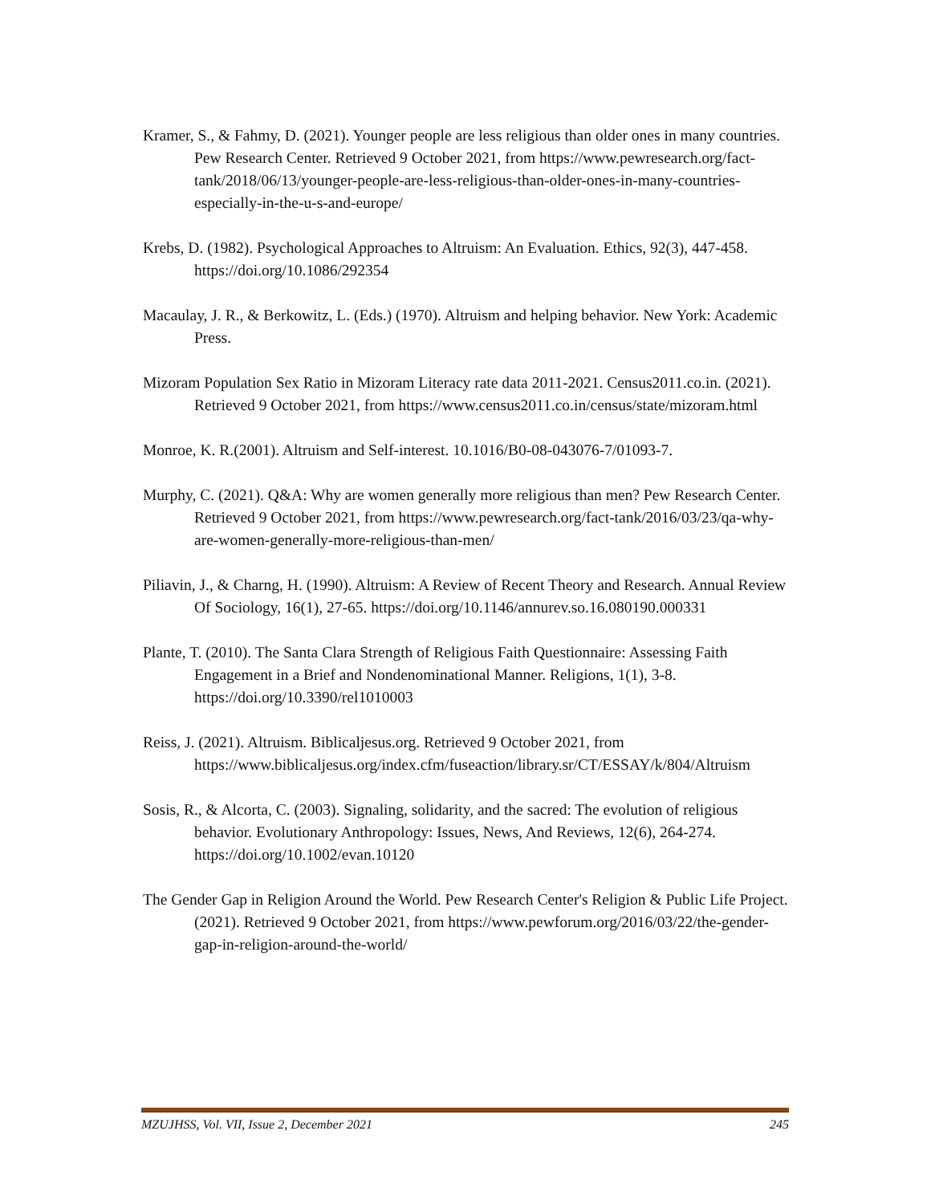Kramer, S., & Fahmy, D. (2021). Younger people are less religious than older ones in many countries. Pew Research Center. Retrieved 9 October 2021, from https://www.pewresearch.org/fact-tank/2018/06/13/younger-people-are-less-religious-than-older-ones-in-many-countries-especially-in-the-u-s-and-europe/
Krebs, D. (1982). Psychological Approaches to Altruism: An Evaluation. Ethics, 92(3), 447-458. https://doi.org/10.1086/292354
Macaulay, J. R., & Berkowitz, L. (Eds.) (1970). Altruism and helping behavior. New York: Academic Press.
Mizoram Population Sex Ratio in Mizoram Literacy rate data 2011-2021. Census2011.co.in. (2021). Retrieved 9 October 2021, from https://www.census2011.co.in/census/state/mizoram.html
Monroe, K. R.(2001). Altruism and Self-interest. 10.1016/B0-08-043076-7/01093-7.
Murphy, C. (2021). Q&A: Why are women generally more religious than men? Pew Research Center. Retrieved 9 October 2021, from https://www.pewresearch.org/fact-tank/2016/03/23/qa-why-are-women-generally-more-religious-than-men/
Piliavin, J., & Charng, H. (1990). Altruism: A Review of Recent Theory and Research. Annual Review Of Sociology, 16(1), 27-65. https://doi.org/10.1146/annurev.so.16.080190.000331
Plante, T. (2010). The Santa Clara Strength of Religious Faith Questionnaire: Assessing Faith Engagement in a Brief and Nondenominational Manner. Religions, 1(1), 3-8. https://doi.org/10.3390/rel1010003
Reiss, J. (2021). Altruism. Biblicaljesus.org. Retrieved 9 October 2021, from https://www.biblicaljesus.org/index.cfm/fuseaction/library.sr/CT/ESSAY/k/804/Altruism
Sosis, R., & Alcorta, C. (2003). Signaling, solidarity, and the sacred: The evolution of religious behavior. Evolutionary Anthropology: Issues, News, And Reviews, 12(6), 264-274. https://doi.org/10.1002/evan.10120
The Gender Gap in Religion Around the World. Pew Research Center's Religion & Public Life Project. (2021). Retrieved 9 October 2021, from https://www.pewforum.org/2016/03/22/the-gender-gap-in-religion-around-the-world/
MZUJHSS, Vol. VII, Issue 2, December 2021 245